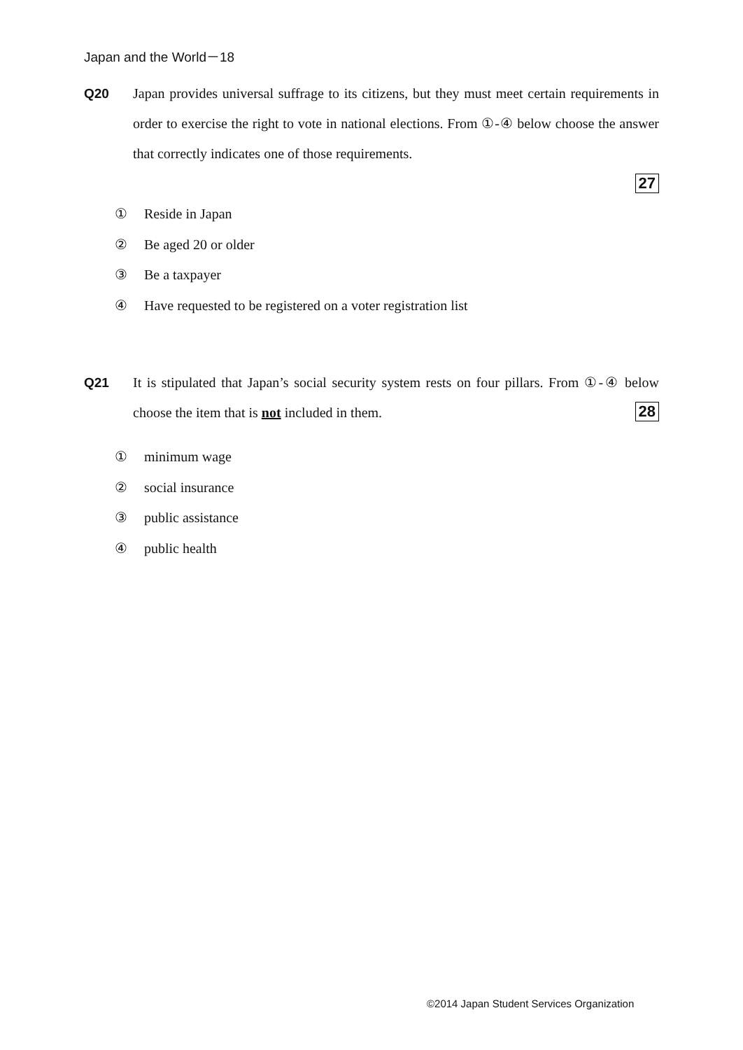Japan and the World－18
Q20 Japan provides universal suffrage to its citizens, but they must meet certain requirements in order to exercise the right to vote in national elections. From ①-④ below choose the answer that correctly indicates one of those requirements.
27
① Reside in Japan
② Be aged 20 or older
③ Be a taxpayer
④ Have requested to be registered on a voter registration list
Q21 It is stipulated that Japan’s social security system rests on four pillars. From ①-④ below choose the item that is not included in them. 28
① minimum wage
② social insurance
③ public assistance
④ public health
©2014 Japan Student Services Organization